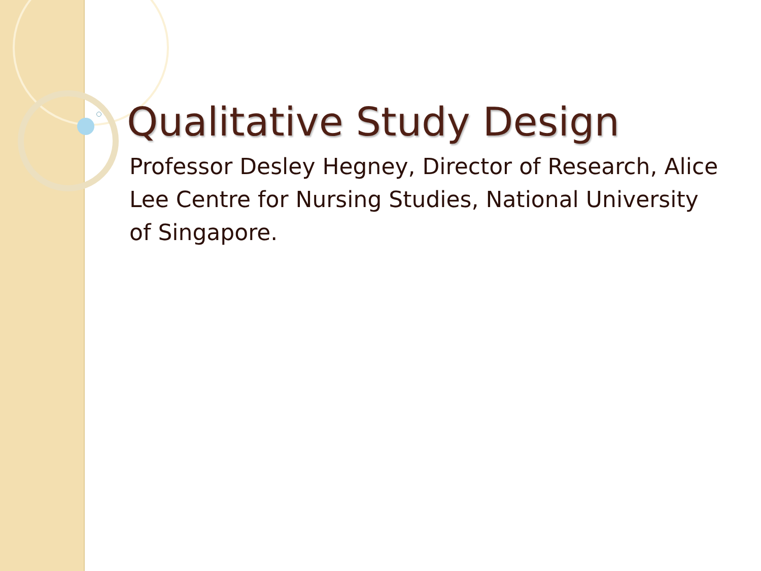Qualitative Study Design
Professor Desley Hegney, Director of Research, Alice Lee Centre for Nursing Studies, National University of Singapore.